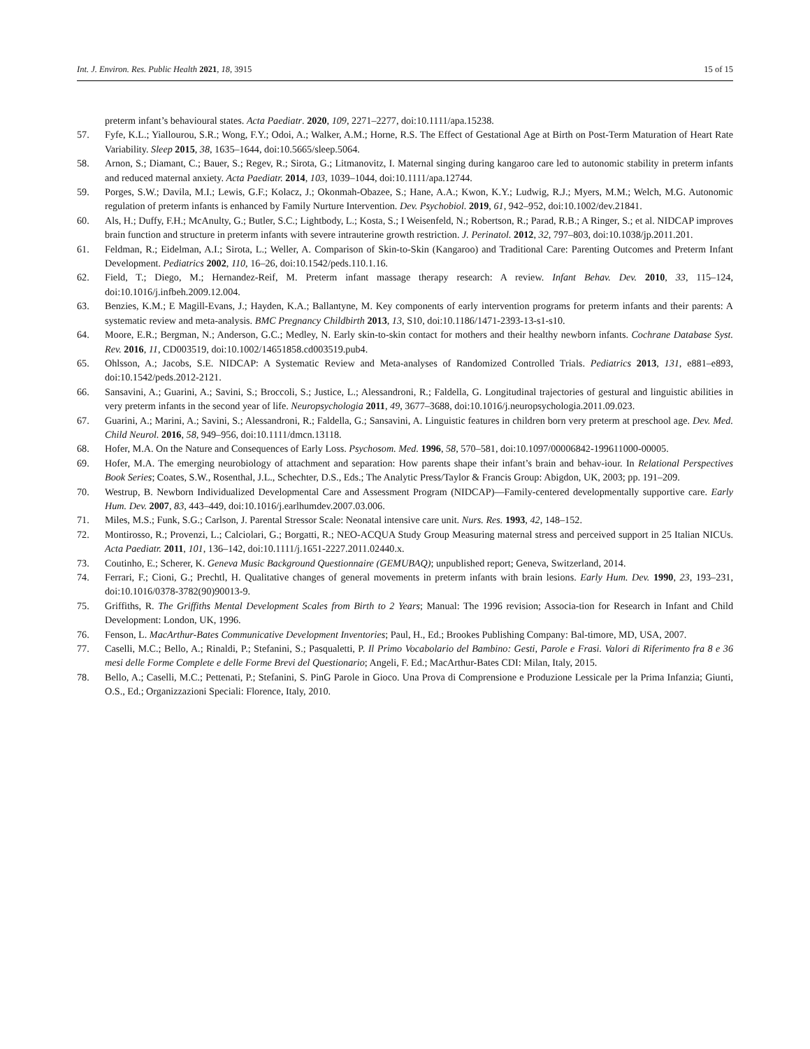Int. J. Environ. Res. Public Health 2021, 18, 3915 15 of 15
preterm infant’s behavioural states. Acta Paediatr. 2020, 109, 2271–2277, doi:10.1111/apa.15238.
57. Fyfe, K.L.; Yiallourou, S.R.; Wong, F.Y.; Odoi, A.; Walker, A.M.; Horne, R.S. The Effect of Gestational Age at Birth on Post-Term Maturation of Heart Rate Variability. Sleep 2015, 38, 1635–1644, doi:10.5665/sleep.5064.
58. Arnon, S.; Diamant, C.; Bauer, S.; Regev, R.; Sirota, G.; Litmanovitz, I. Maternal singing during kangaroo care led to autonomic stability in preterm infants and reduced maternal anxiety. Acta Paediatr. 2014, 103, 1039–1044, doi:10.1111/apa.12744.
59. Porges, S.W.; Davila, M.I.; Lewis, G.F.; Kolacz, J.; Okonmah-Obazee, S.; Hane, A.A.; Kwon, K.Y.; Ludwig, R.J.; Myers, M.M.; Welch, M.G. Autonomic regulation of preterm infants is enhanced by Family Nurture Intervention. Dev. Psychobiol. 2019, 61, 942–952, doi:10.1002/dev.21841.
60. Als, H.; Duffy, F.H.; McAnulty, G.; Butler, S.C.; Lightbody, L.; Kosta, S.; I Weisenfeld, N.; Robertson, R.; Parad, R.B.; A Ringer, S.; et al. NIDCAP improves brain function and structure in preterm infants with severe intrauterine growth restriction. J. Perinatol. 2012, 32, 797–803, doi:10.1038/jp.2011.201.
61. Feldman, R.; Eidelman, A.I.; Sirota, L.; Weller, A. Comparison of Skin-to-Skin (Kangaroo) and Traditional Care: Parenting Outcomes and Preterm Infant Development. Pediatrics 2002, 110, 16–26, doi:10.1542/peds.110.1.16.
62. Field, T.; Diego, M.; Hernandez-Reif, M. Preterm infant massage therapy research: A review. Infant Behav. Dev. 2010, 33, 115–124, doi:10.1016/j.infbeh.2009.12.004.
63. Benzies, K.M.; E Magill-Evans, J.; Hayden, K.A.; Ballantyne, M. Key components of early intervention programs for preterm infants and their parents: A systematic review and meta-analysis. BMC Pregnancy Childbirth 2013, 13, S10, doi:10.1186/1471-2393-13-s1-s10.
64. Moore, E.R.; Bergman, N.; Anderson, G.C.; Medley, N. Early skin-to-skin contact for mothers and their healthy newborn infants. Cochrane Database Syst. Rev. 2016, 11, CD003519, doi:10.1002/14651858.cd003519.pub4.
65. Ohlsson, A.; Jacobs, S.E. NIDCAP: A Systematic Review and Meta-analyses of Randomized Controlled Trials. Pediatrics 2013, 131, e881–e893, doi:10.1542/peds.2012-2121.
66. Sansavini, A.; Guarini, A.; Savini, S.; Broccoli, S.; Justice, L.; Alessandroni, R.; Faldella, G. Longitudinal trajectories of gestural and linguistic abilities in very preterm infants in the second year of life. Neuropsychologia 2011, 49, 3677–3688, doi:10.1016/j.neuropsychologia.2011.09.023.
67. Guarini, A.; Marini, A.; Savini, S.; Alessandroni, R.; Faldella, G.; Sansavini, A. Linguistic features in children born very preterm at preschool age. Dev. Med. Child Neurol. 2016, 58, 949–956, doi:10.1111/dmcn.13118.
68. Hofer, M.A. On the Nature and Consequences of Early Loss. Psychosom. Med. 1996, 58, 570–581, doi:10.1097/00006842-199611000-00005.
69. Hofer, M.A. The emerging neurobiology of attachment and separation: How parents shape their infant’s brain and behav-iour. In Relational Perspectives Book Series; Coates, S.W., Rosenthal, J.L., Schechter, D.S., Eds.; The Analytic Press/Taylor & Francis Group: Abigdon, UK, 2003; pp. 191–209.
70. Westrup, B. Newborn Individualized Developmental Care and Assessment Program (NIDCAP)—Family-centered developmentally supportive care. Early Hum. Dev. 2007, 83, 443–449, doi:10.1016/j.earlhumdev.2007.03.006.
71. Miles, M.S.; Funk, S.G.; Carlson, J. Parental Stressor Scale: Neonatal intensive care unit. Nurs. Res. 1993, 42, 148–152.
72. Montirosso, R.; Provenzi, L.; Calciolari, G.; Borgatti, R.; NEO-ACQUA Study Group Measuring maternal stress and perceived support in 25 Italian NICUs. Acta Paediatr. 2011, 101, 136–142, doi:10.1111/j.1651-2227.2011.02440.x.
73. Coutinho, E.; Scherer, K. Geneva Music Background Questionnaire (GEMUBAQ); unpublished report; Geneva, Switzerland, 2014.
74. Ferrari, F.; Cioni, G.; Prechtl, H. Qualitative changes of general movements in preterm infants with brain lesions. Early Hum. Dev. 1990, 23, 193–231, doi:10.1016/0378-3782(90)90013-9.
75. Griffiths, R. The Griffiths Mental Development Scales from Birth to 2 Years; Manual: The 1996 revision; Associa-tion for Research in Infant and Child Development: London, UK, 1996.
76. Fenson, L. MacArthur-Bates Communicative Development Inventories; Paul, H., Ed.; Brookes Publishing Company: Bal-timore, MD, USA, 2007.
77. Caselli, M.C.; Bello, A.; Rinaldi, P.; Stefanini, S.; Pasqualetti, P. Il Primo Vocabolario del Bambino: Gesti, Parole e Frasi. Valori di Riferimento fra 8 e 36 mesi delle Forme Complete e delle Forme Brevi del Questionario; Angeli, F. Ed.; MacArthur-Bates CDI: Milan, Italy, 2015.
78. Bello, A.; Caselli, M.C.; Pettenati, P.; Stefanini, S. PinG Parole in Gioco. Una Prova di Comprensione e Produzione Lessicale per la Prima Infanzia; Giunti, O.S., Ed.; Organizzazioni Speciali: Florence, Italy, 2010.